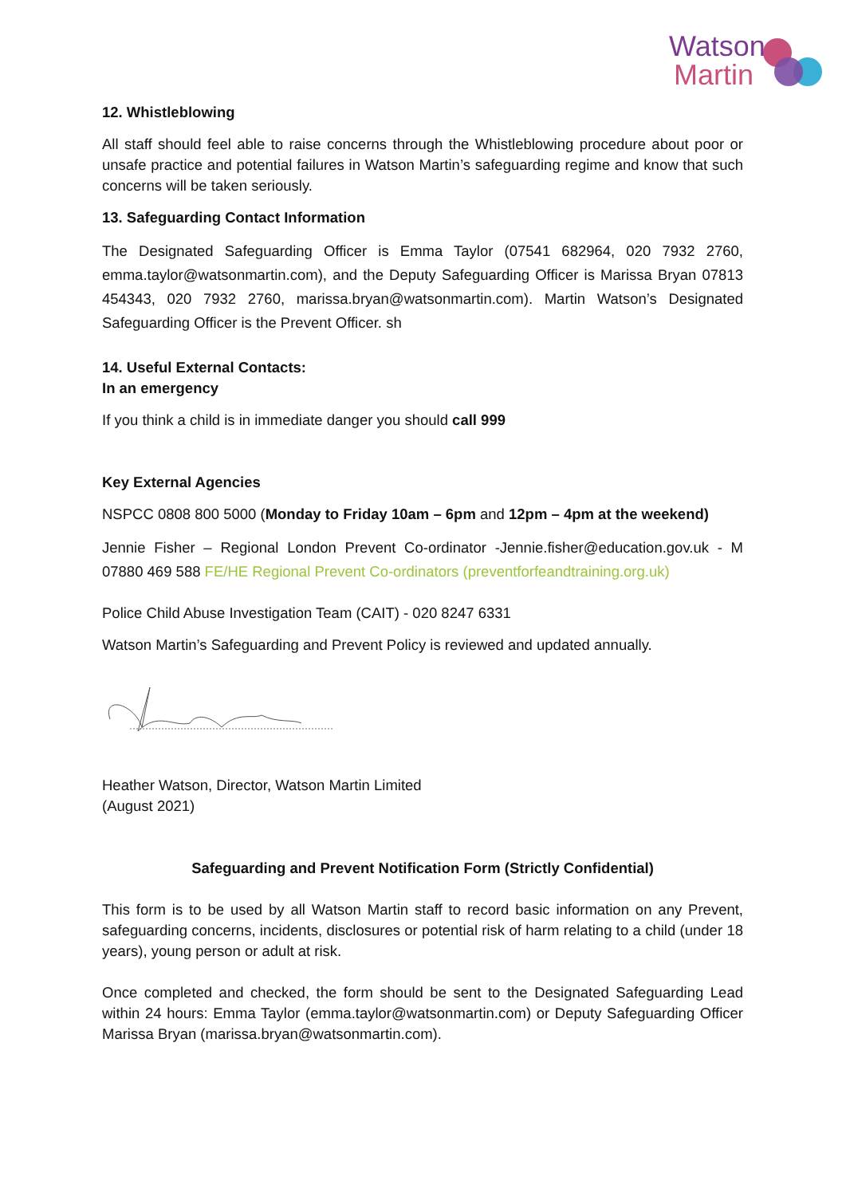Watson
Martin
12. Whistleblowing
All staff should feel able to raise concerns through the Whistleblowing procedure about poor or unsafe practice and potential failures in Watson Martin’s safeguarding regime and know that such concerns will be taken seriously.
13. Safeguarding Contact Information
The Designated Safeguarding Officer is Emma Taylor (07541 682964, 020 7932 2760, emma.taylor@watsonmartin.com), and the Deputy Safeguarding Officer is Marissa Bryan 07813 454343, 020 7932 2760, marissa.bryan@watsonmartin.com). Martin Watson’s Designated Safeguarding Officer is the Prevent Officer. sh
14. Useful External Contacts:
In an emergency
If you think a child is in immediate danger you should call 999
Key External Agencies
NSPCC 0808 800 5000 (Monday to Friday 10am – 6pm and 12pm – 4pm at the weekend)
Jennie Fisher – Regional London Prevent Co-ordinator -Jennie.fisher@education.gov.uk - M 07880 469 588 FE/HE Regional Prevent Co-ordinators (preventforfeandtraining.org.uk)
Police Child Abuse Investigation Team (CAIT) - 020 8247 6331
Watson Martin’s Safeguarding and Prevent Policy is reviewed and updated annually.
Heather Watson, Director, Watson Martin Limited
(August 2021)
Safeguarding and Prevent Notification Form (Strictly Confidential)
This form is to be used by all Watson Martin staff to record basic information on any Prevent, safeguarding concerns, incidents, disclosures or potential risk of harm relating to a child (under 18 years), young person or adult at risk.
Once completed and checked, the form should be sent to the Designated Safeguarding Lead within 24 hours: Emma Taylor (emma.taylor@watsonmartin.com) or Deputy Safeguarding Officer Marissa Bryan (marissa.bryan@watsonmartin.com).